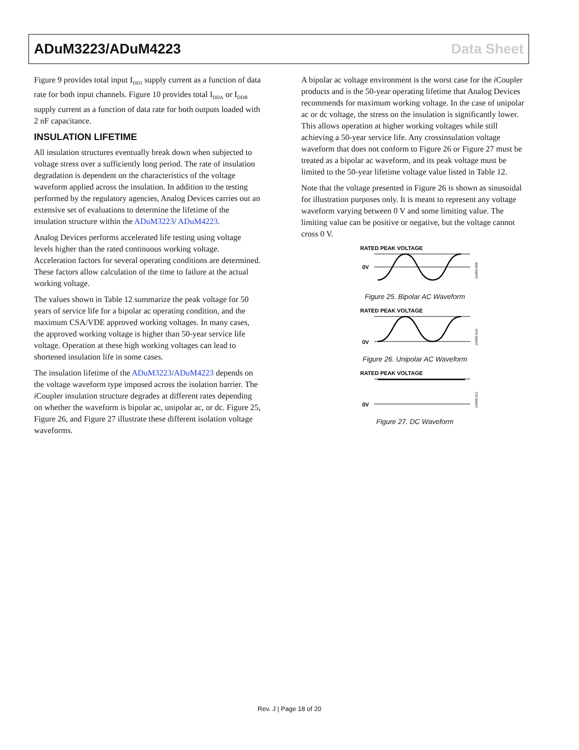ADuM3223/ADuM4223 Data Sheet
Figure 9 provides total input I<sub>DD1</sub> supply current as a function of data rate for both input channels. Figure 10 provides total I<sub>DDA</sub> or I<sub>DDB</sub> supply current as a function of data rate for both outputs loaded with 2 nF capacitance.
INSULATION LIFETIME
All insulation structures eventually break down when subjected to voltage stress over a sufficiently long period. The rate of insulation degradation is dependent on the characteristics of the voltage waveform applied across the insulation. In addition to the testing performed by the regulatory agencies, Analog Devices carries out an extensive set of evaluations to determine the lifetime of the insulation structure within the ADuM3223/ ADuM4223.
Analog Devices performs accelerated life testing using voltage levels higher than the rated continuous working voltage. Acceleration factors for several operating conditions are determined. These factors allow calculation of the time to failure at the actual working voltage.
The values shown in Table 12 summarize the peak voltage for 50 years of service life for a bipolar ac operating condition, and the maximum CSA/VDE approved working voltages. In many cases, the approved working voltage is higher than 50-year service life voltage. Operation at these high working voltages can lead to shortened insulation life in some cases.
The insulation lifetime of the ADuM3223/ADuM4223 depends on the voltage waveform type imposed across the isolation barrier. The i Coupler insulation structure degrades at different rates depending on whether the waveform is bipolar ac, unipolar ac, or dc. Figure 25, Figure 26, and Figure 27 illustrate these different isolation voltage waveforms.
A bipolar ac voltage environment is the worst case for the i Coupler products and is the 50-year operating lifetime that Analog Devices recommends for maximum working voltage. In the case of unipolar ac or dc voltage, the stress on the insulation is significantly lower. This allows operation at higher working voltages while still achieving a 50-year service life. Any crossinsulation voltage waveform that does not conform to Figure 26 or Figure 27 must be treated as a bipolar ac waveform, and its peak voltage must be limited to the 50-year lifetime voltage value listed in Table 12.
Note that the voltage presented in Figure 26 is shown as sinusoidal for illustration purposes only. It is meant to represent any voltage waveform varying between 0 V and some limiting value. The limiting value can be positive or negative, but the voltage cannot cross 0 V.
RATED PEAK VOLTAGE
0V
10450-009
Figure 25. Bipolar AC Waveform
RATED PEAK VOLTAGE
0V
10450-010
Figure 26. Unipolar AC Waveform
RATED PEAK VOLTAGE
0V
10450-011
Figure 27. DC Waveform
Rev. J | Page 18 of 20